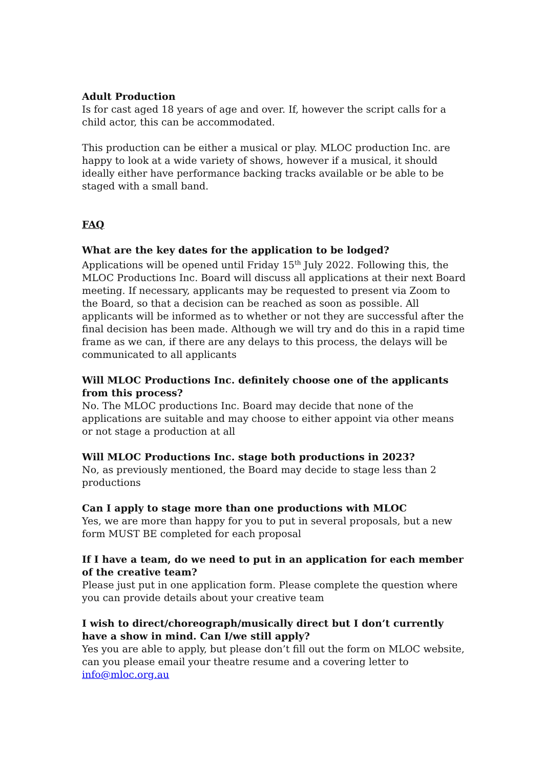Adult Production
Is for cast aged 18 years of age and over. If, however the script calls for a child actor, this can be accommodated.
This production can be either a musical or play. MLOC production Inc. are happy to look at a wide variety of shows, however if a musical, it should ideally either have performance backing tracks available or be able to be staged with a small band.
FAQ
What are the key dates for the application to be lodged?
Applications will be opened until Friday 15<sup>th</sup> July 2022. Following this, the MLOC Productions Inc. Board will discuss all applications at their next Board meeting. If necessary, applicants may be requested to present via Zoom to the Board, so that a decision can be reached as soon as possible. All applicants will be informed as to whether or not they are successful after the final decision has been made. Although we will try and do this in a rapid time frame as we can, if there are any delays to this process, the delays will be communicated to all applicants
Will MLOC Productions Inc. definitely choose one of the applicants from this process?
No. The MLOC productions Inc. Board may decide that none of the applications are suitable and may choose to either appoint via other means or not stage a production at all
Will MLOC Productions Inc. stage both productions in 2023?
No, as previously mentioned, the Board may decide to stage less than 2 productions
Can I apply to stage more than one productions with MLOC
Yes, we are more than happy for you to put in several proposals, but a new form MUST BE completed for each proposal
If I have a team, do we need to put in an application for each member of the creative team?
Please just put in one application form. Please complete the question where you can provide details about your creative team
I wish to direct/choreograph/musically direct but I don’t currently have a show in mind. Can I/we still apply?
Yes you are able to apply, but please don’t fill out the form on MLOC website, can you please email your theatre resume and a covering letter to info@mloc.org.au